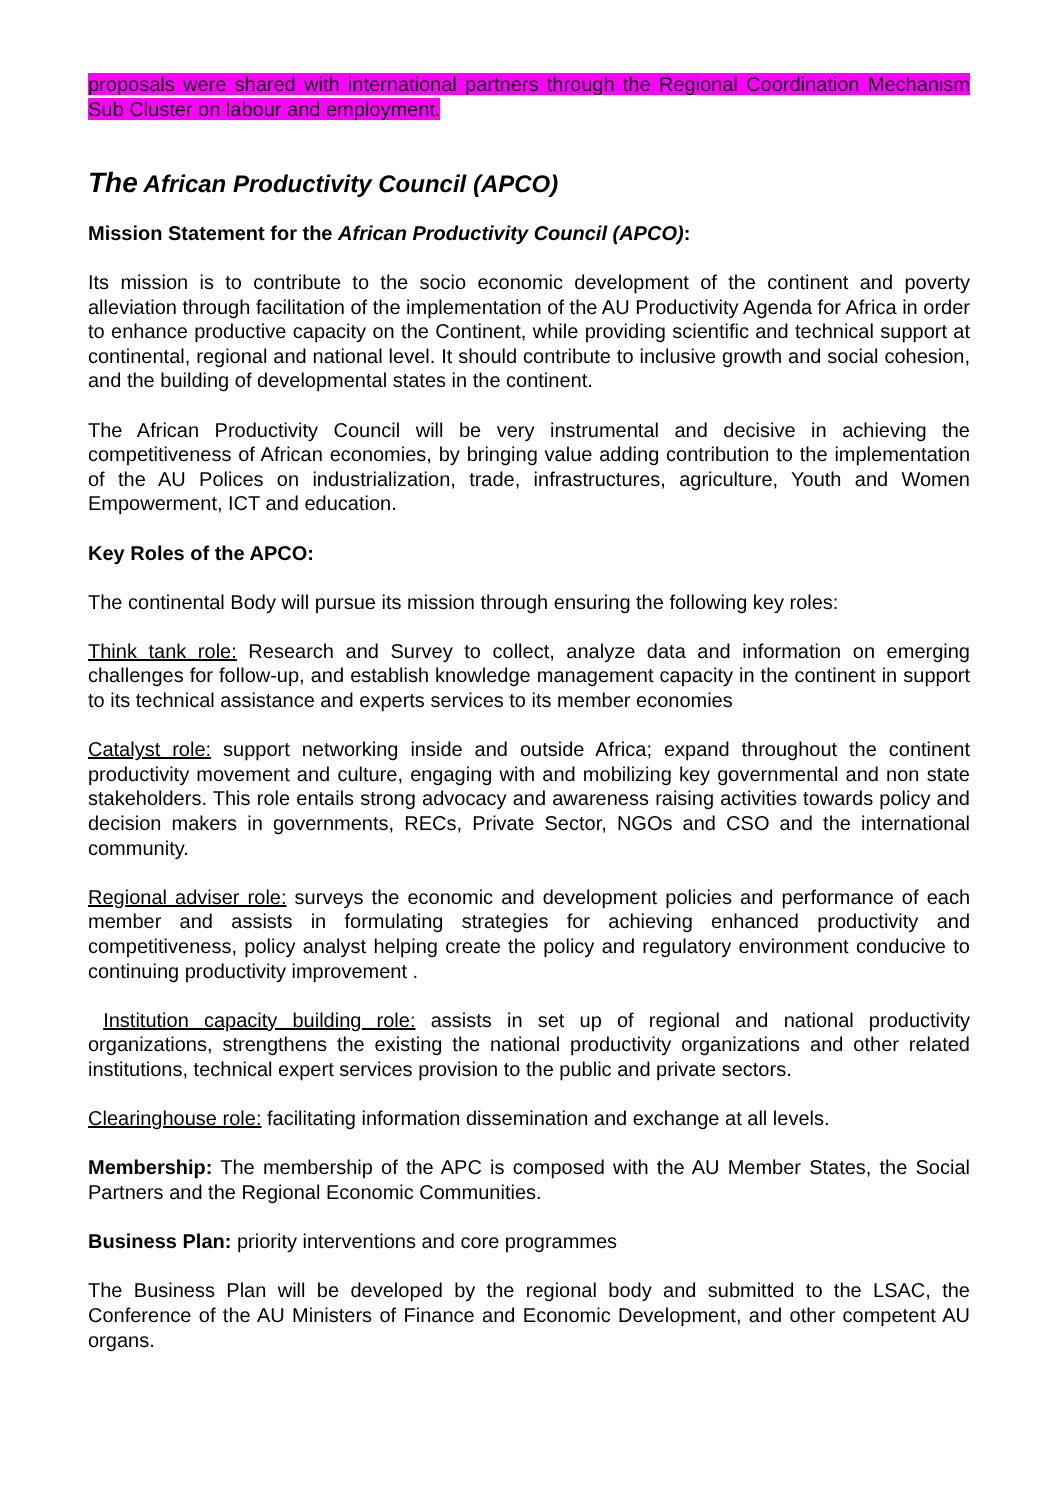proposals were shared with international partners through the Regional Coordination Mechanism Sub Cluster on labour and employment.
The African Productivity Council (APCO)
Mission Statement for the African Productivity Council (APCO):
Its mission is to contribute to the socio economic development of the continent and poverty alleviation through facilitation of the implementation of the AU Productivity Agenda for Africa in order to enhance productive capacity on the Continent, while providing scientific and technical support at continental, regional and national level. It should contribute to inclusive growth and social cohesion, and the building of developmental states in the continent.
The African Productivity Council will be very instrumental and decisive in achieving the competitiveness of African economies, by bringing value adding contribution to the implementation of the AU Polices on industrialization, trade, infrastructures, agriculture, Youth and Women Empowerment, ICT and education.
Key Roles of the APCO:
The continental Body will pursue its mission through ensuring the following key roles:
Think tank role: Research and Survey to collect, analyze data and information on emerging challenges for follow-up, and establish knowledge management capacity in the continent in support to its technical assistance and experts services to its member economies
Catalyst role: support networking inside and outside Africa; expand throughout the continent productivity movement and culture, engaging with and mobilizing key governmental and non state stakeholders. This role entails strong advocacy and awareness raising activities towards policy and decision makers in governments, RECs, Private Sector, NGOs and CSO and the international community.
Regional adviser role: surveys the economic and development policies and performance of each member and assists in formulating strategies for achieving enhanced productivity and competitiveness, policy analyst helping create the policy and regulatory environment conducive to continuing productivity improvement .
Institution capacity building role: assists in set up of regional and national productivity organizations, strengthens the existing the national productivity organizations and other related institutions, technical expert services provision to the public and private sectors.
Clearinghouse role: facilitating information dissemination and exchange at all levels.
Membership: The membership of the APC is composed with the AU Member States, the Social Partners and the Regional Economic Communities.
Business Plan: priority interventions and core programmes
The Business Plan will be developed by the regional body and submitted to the LSAC, the Conference of the AU Ministers of Finance and Economic Development, and other competent AU organs.